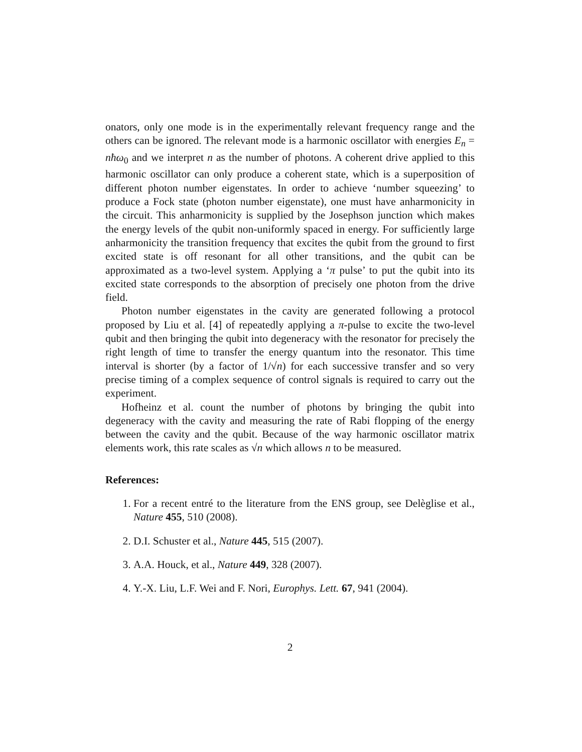onators, only one mode is in the experimentally relevant frequency range and the others can be ignored. The relevant mode is a harmonic oscillator with energies E<sub>n</sub> = nħω<sub>0</sub> and we interpret n as the number of photons. A coherent drive applied to this harmonic oscillator can only produce a coherent state, which is a superposition of different photon number eigenstates. In order to achieve ‘number squeezing’ to produce a Fock state (photon number eigenstate), one must have anharmonicity in the circuit. This anharmonicity is supplied by the Josephson junction which makes the energy levels of the qubit non-uniformly spaced in energy. For sufficiently large anharmonicity the transition frequency that excites the qubit from the ground to first excited state is off resonant for all other transitions, and the qubit can be approximated as a two-level system. Applying a ‘π pulse’ to put the qubit into its excited state corresponds to the absorption of precisely one photon from the drive field.
Photon number eigenstates in the cavity are generated following a protocol proposed by Liu et al. [4] of repeatedly applying a π-pulse to excite the two-level qubit and then bringing the qubit into degeneracy with the resonator for precisely the right length of time to transfer the energy quantum into the resonator. This time interval is shorter (by a factor of 1/√n) for each successive transfer and so very precise timing of a complex sequence of control signals is required to carry out the experiment.
Hofheinz et al. count the number of photons by bringing the qubit into degeneracy with the cavity and measuring the rate of Rabi flopping of the energy between the cavity and the qubit. Because of the way harmonic oscillator matrix elements work, this rate scales as √n which allows n to be measured.
References:
1. For a recent entré to the literature from the ENS group, see Delèglise et al., Nature 455, 510 (2008).
2. D.I. Schuster et al., Nature 445, 515 (2007).
3. A.A. Houck, et al., Nature 449, 328 (2007).
4. Y.-X. Liu, L.F. Wei and F. Nori, Europhys. Lett. 67, 941 (2004).
2